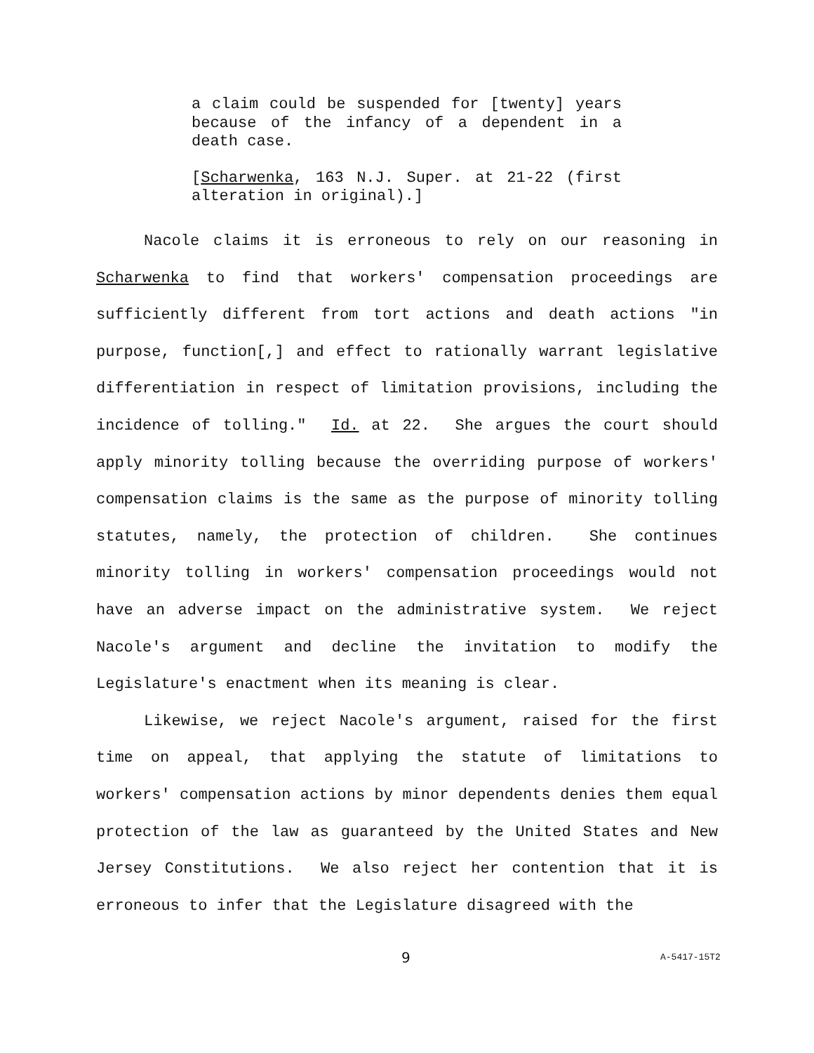a claim could be suspended for [twenty] years because of the infancy of a dependent in a death case.
[Scharwenka, 163 N.J. Super. at 21-22 (first alteration in original).]
Nacole claims it is erroneous to rely on our reasoning in Scharwenka to find that workers' compensation proceedings are sufficiently different from tort actions and death actions "in purpose, function[,] and effect to rationally warrant legislative differentiation in respect of limitation provisions, including the incidence of tolling." Id. at 22. She argues the court should apply minority tolling because the overriding purpose of workers' compensation claims is the same as the purpose of minority tolling statutes, namely, the protection of children. She continues minority tolling in workers' compensation proceedings would not have an adverse impact on the administrative system. We reject Nacole's argument and decline the invitation to modify the Legislature's enactment when its meaning is clear.
Likewise, we reject Nacole's argument, raised for the first time on appeal, that applying the statute of limitations to workers' compensation actions by minor dependents denies them equal protection of the law as guaranteed by the United States and New Jersey Constitutions. We also reject her contention that it is erroneous to infer that the Legislature disagreed with the
9 A-5417-15T2